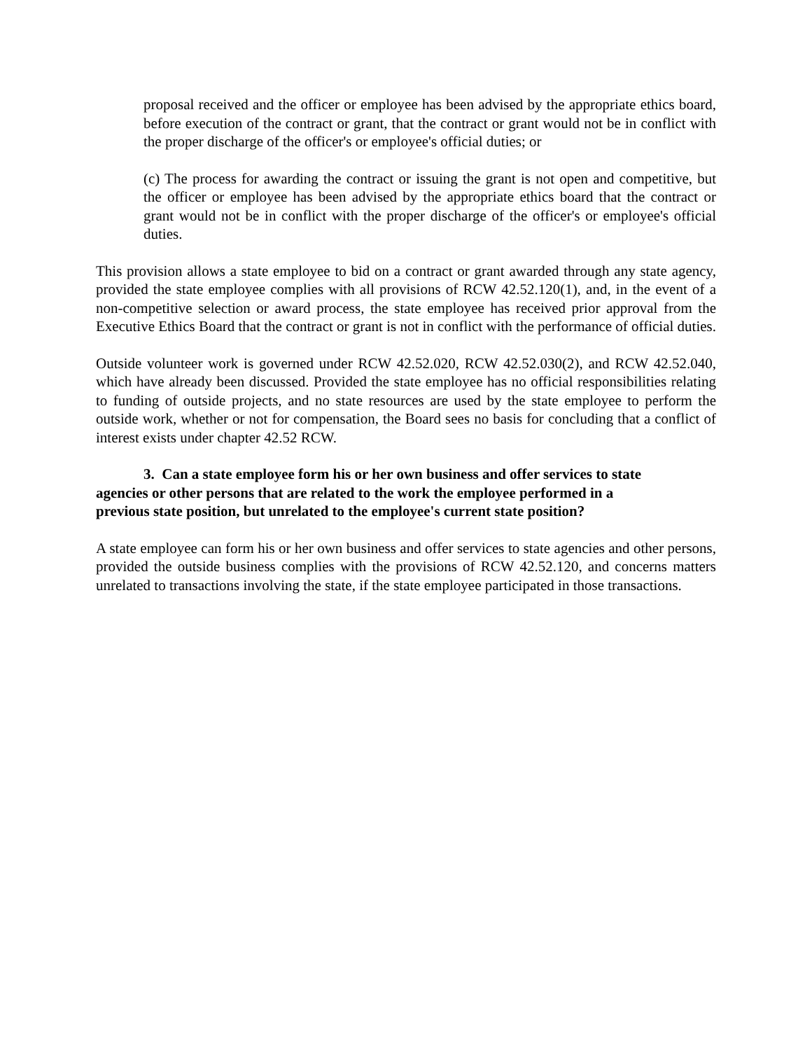proposal received and the officer or employee has been advised by the appropriate ethics board, before execution of the contract or grant, that the contract or grant would not be in conflict with the proper discharge of the officer's or employee's official duties; or
(c) The process for awarding the contract or issuing the grant is not open and competitive, but the officer or employee has been advised by the appropriate ethics board that the contract or grant would not be in conflict with the proper discharge of the officer's or employee's official duties.
This provision allows a state employee to bid on a contract or grant awarded through any state agency, provided the state employee complies with all provisions of RCW 42.52.120(1), and, in the event of a non-competitive selection or award process, the state employee has received prior approval from the Executive Ethics Board that the contract or grant is not in conflict with the performance of official duties.
Outside volunteer work is governed under RCW 42.52.020, RCW 42.52.030(2), and RCW 42.52.040, which have already been discussed. Provided the state employee has no official responsibilities relating to funding of outside projects, and no state resources are used by the state employee to perform the outside work, whether or not for compensation, the Board sees no basis for concluding that a conflict of interest exists under chapter 42.52 RCW.
3. Can a state employee form his or her own business and offer services to state
agencies or other persons that are related to the work the employee performed in a
previous state position, but unrelated to the employee's current state position?
A state employee can form his or her own business and offer services to state agencies and other persons, provided the outside business complies with the provisions of RCW 42.52.120, and concerns matters unrelated to transactions involving the state, if the state employee participated in those transactions.